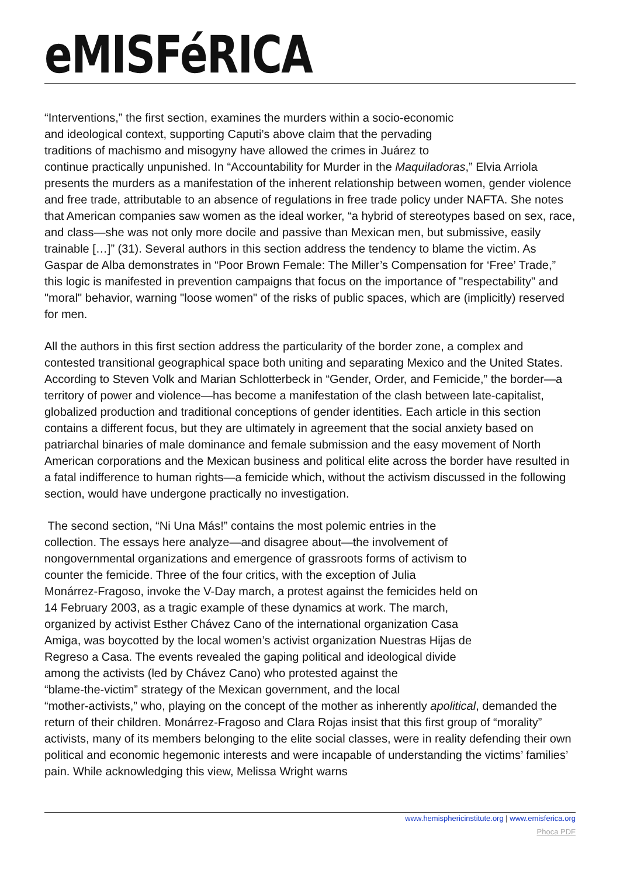eMISFéRICA
“Interventions,” the first section, examines the murders within a socio-economic
and ideological context, supporting Caputi’s above claim that the pervading
traditions of machismo and misogyny have allowed the crimes in Juárez to
continue practically unpunished. In “Accountability for Murder in the Maquiladoras,” Elvia Arriola presents the murders as a manifestation of the inherent relationship between women, gender violence and free trade, attributable to an absence of regulations in free trade policy under NAFTA. She notes that American companies saw women as the ideal worker, “a hybrid of stereotypes based on sex, race, and class—she was not only more docile and passive than Mexican men, but submissive, easily trainable […]” (31). Several authors in this section address the tendency to blame the victim. As Gaspar de Alba demonstrates in “Poor Brown Female: The Miller’s Compensation for ‘Free’ Trade,” this logic is manifested in prevention campaigns that focus on the importance of "respectability" and "moral" behavior, warning "loose women" of the risks of public spaces, which are (implicitly) reserved for men.
All the authors in this first section address the particularity of the border zone, a complex and contested transitional geographical space both uniting and separating Mexico and the United States. According to Steven Volk and Marian Schlotterbeck in “Gender, Order, and Femicide,” the border—a territory of power and violence—has become a manifestation of the clash between late-capitalist, globalized production and traditional conceptions of gender identities. Each article in this section contains a different focus, but they are ultimately in agreement that the social anxiety based on patriarchal binaries of male dominance and female submission and the easy movement of North American corporations and the Mexican business and political elite across the border have resulted in a fatal indifference to human rights—a femicide which, without the activism discussed in the following section, would have undergone practically no investigation.
The second section, “Ni Una Más!” contains the most polemic entries in the
collection. The essays here analyze—and disagree about—the involvement of
nongovernmental organizations and emergence of grassroots forms of activism to
counter the femicide. Three of the four critics, with the exception of Julia
Monárrez-Fragoso, invoke the V-Day march, a protest against the femicides held on
14 February 2003, as a tragic example of these dynamics at work. The march,
organized by activist Esther Chávez Cano of the international organization Casa
Amiga, was boycotted by the local women’s activist organization Nuestras Hijas de
Regreso a Casa. The events revealed the gaping political and ideological divide
among the activists (led by Chávez Cano) who protested against the
“blame-the-victim” strategy of the Mexican government, and the local
“mother-activists,” who, playing on the concept of the mother as inherently apolitical, demanded the return of their children. Monárrez-Fragoso and Clara Rojas insist that this first group of “morality” activists, many of its members belonging to the elite social classes, were in reality defending their own political and economic hegemonic interests and were incapable of understanding the victims’ families’ pain. While acknowledging this view, Melissa Wright warns
www.hemisphericinstitute.org | www.emisferica.org
Phoca PDF